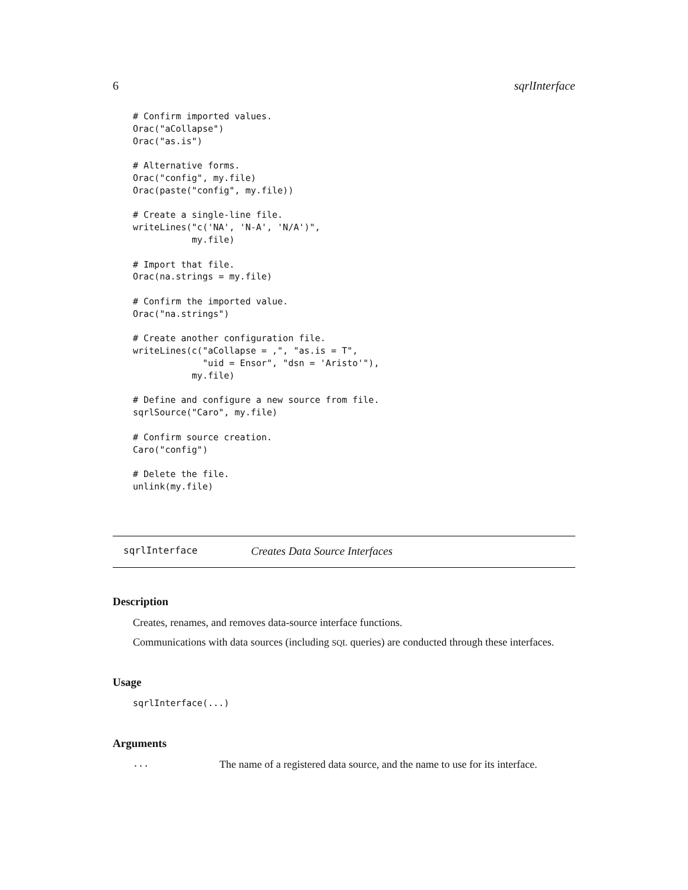6 sqrlInterface
# Confirm imported values.
Orac("aCollapse")
Orac("as.is")

# Alternative forms.
Orac("config", my.file)
Orac(paste("config", my.file))

# Create a single-line file.
writeLines("c('NA', 'N-A', 'N/A')",
           my.file)

# Import that file.
Orac(na.strings = my.file)

# Confirm the imported value.
Orac("na.strings")

# Create another configuration file.
writeLines(c("aCollapse = ,", "as.is = T",
             "uid = Ensor", "dsn = 'Aristo'"),
           my.file)

# Define and configure a new source from file.
sqrlSource("Caro", my.file)

# Confirm source creation.
Caro("config")

# Delete the file.
unlink(my.file)
sqrlInterface Creates Data Source Interfaces
Description
Creates, renames, and removes data-source interface functions.
Communications with data sources (including SQL queries) are conducted through these interfaces.
Usage
sqrlInterface(...)
Arguments
... The name of a registered data source, and the name to use for its interface.